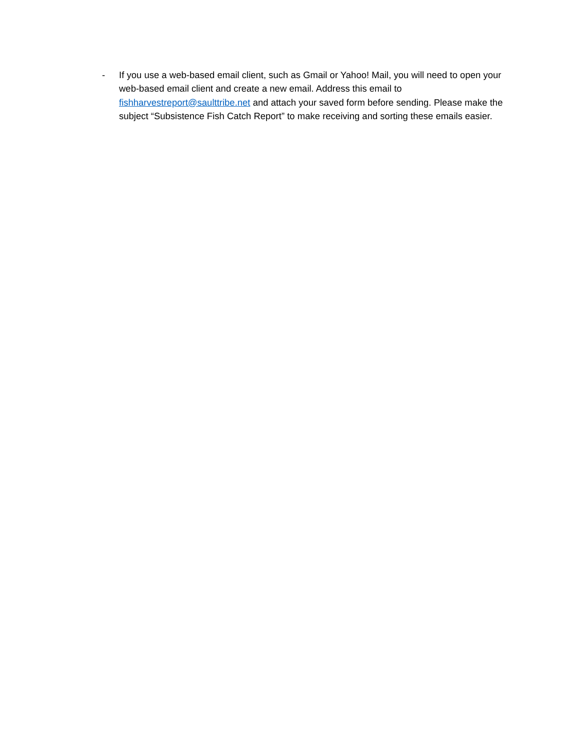- If you use a web-based email client, such as Gmail or Yahoo! Mail, you will need to open your web-based email client and create a new email. Address this email to fishharvestreport@saulttribe.net and attach your saved form before sending. Please make the subject “Subsistence Fish Catch Report” to make receiving and sorting these emails easier.